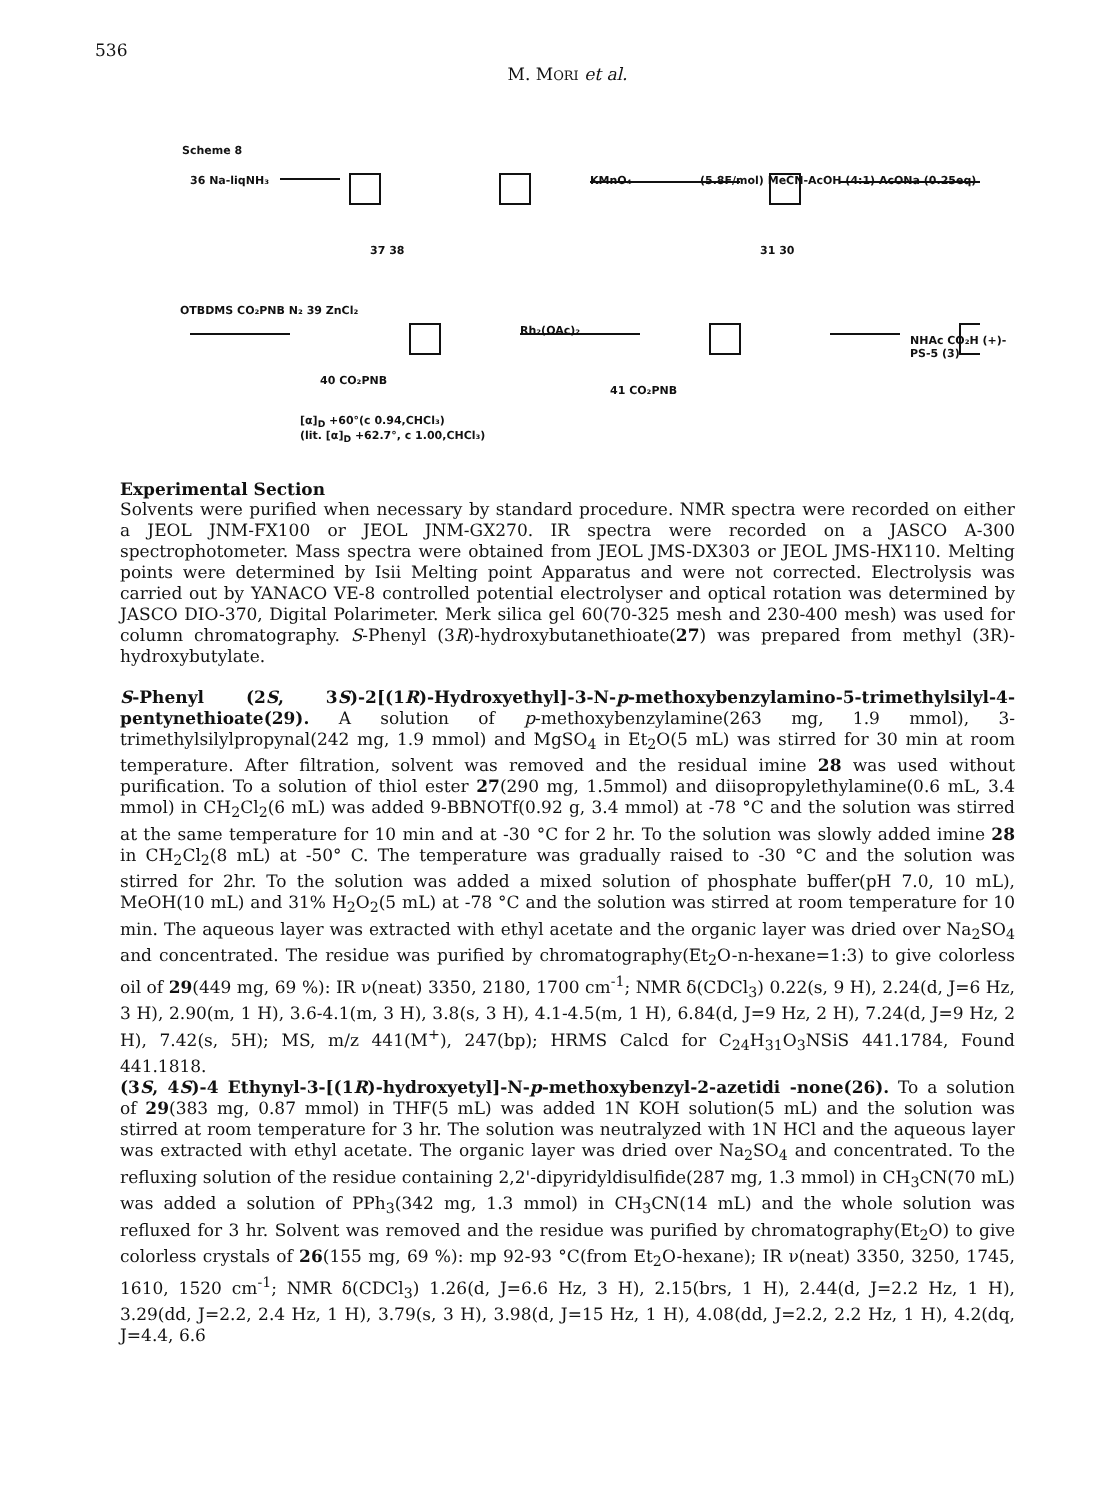536
M. MORI et al.
Scheme 8
36 Na-liqNH₃
37 38
KMnO₄
(5.8F/mol) MeCN-AcOH (4:1) AcONa (0.25eq)
31 30
OTBDMS CO₂PNB N₂ 39 ZnCl₂
40 CO₂PNB
Rh₂(OAc)₂
41 CO₂PNB
NHAc CO₂H (+)-PS-5 (3)
[α]<sub>D</sub> +60°(c 0.94,CHCl₃)
(lit. [α]<sub>D</sub> +62.7°, c 1.00,CHCl₃)
Experimental Section
Solvents were purified when necessary by standard procedure. NMR spectra were recorded on either a JEOL JNM-FX100 or JEOL JNM-GX270. IR spectra were recorded on a JASCO A-300 spectrophotometer. Mass spectra were obtained from JEOL JMS-DX303 or JEOL JMS-HX110. Melting points were determined by Isii Melting point Apparatus and were not corrected. Electrolysis was carried out by YANACO VE-8 controlled potential electrolyser and optical rotation was determined by JASCO DIO-370, Digital Polarimeter. Merk silica gel 60(70-325 mesh and 230-400 mesh) was used for column chromatography. S-Phenyl (3R)-hydroxybutanethioate(27) was prepared from methyl (3R)-hydroxybutylate.
S-Phenyl (2S, 3S)-2[(1R)-Hydroxyethyl]-3-N-p-methoxybenzylamino-5-trimethylsilyl-4-pentynethioate(29). A solution of p-methoxybenzylamine(263 mg, 1.9 mmol), 3-trimethylsilylpropynal(242 mg, 1.9 mmol) and MgSO<sub>4</sub> in Et<sub>2</sub>O(5 mL) was stirred for 30 min at room temperature. After filtration, solvent was removed and the residual imine 28 was used without purification. To a solution of thiol ester 27(290 mg, 1.5mmol) and diisopropylethylamine(0.6 mL, 3.4 mmol) in CH<sub>2</sub>Cl<sub>2</sub>(6 mL) was added 9-BBNOTf(0.92 g, 3.4 mmol) at -78 °C and the solution was stirred at the same temperature for 10 min and at -30 °C for 2 hr. To the solution was slowly added imine 28 in CH<sub>2</sub>Cl<sub>2</sub>(8 mL) at -50° C. The temperature was gradually raised to -30 °C and the solution was stirred for 2hr. To the solution was added a mixed solution of phosphate buffer(pH 7.0, 10 mL), MeOH(10 mL) and 31% H<sub>2</sub>O<sub>2</sub>(5 mL) at -78 °C and the solution was stirred at room temperature for 10 min. The aqueous layer was extracted with ethyl acetate and the organic layer was dried over Na<sub>2</sub>SO<sub>4</sub> and concentrated. The residue was purified by chromatography(Et<sub>2</sub>O-n-hexane=1:3) to give colorless oil of 29(449 mg, 69 %): IR ν(neat) 3350, 2180, 1700 cm<sup>-1</sup>; NMR δ(CDCl<sub>3</sub>) 0.22(s, 9 H), 2.24(d, J=6 Hz, 3 H), 2.90(m, 1 H), 3.6-4.1(m, 3 H), 3.8(s, 3 H), 4.1-4.5(m, 1 H), 6.84(d, J=9 Hz, 2 H), 7.24(d, J=9 Hz, 2 H), 7.42(s, 5H); MS, m/z 441(M<sup>+</sup>), 247(bp); HRMS Calcd for C<sub>24</sub>H<sub>31</sub>O<sub>3</sub>NSiS 441.1784, Found 441.1818.
(3S, 4S)-4 Ethynyl-3-[(1R)-hydroxyetyl]-N-p-methoxybenzyl-2-azetidi -none(26). To a solution of 29(383 mg, 0.87 mmol) in THF(5 mL) was added 1N KOH solution(5 mL) and the solution was stirred at room temperature for 3 hr. The solution was neutralyzed with 1N HCl and the aqueous layer was extracted with ethyl acetate. The organic layer was dried over Na<sub>2</sub>SO<sub>4</sub> and concentrated. To the refluxing solution of the residue containing 2,2'-dipyridyldisulfide(287 mg, 1.3 mmol) in CH<sub>3</sub>CN(70 mL) was added a solution of PPh<sub>3</sub>(342 mg, 1.3 mmol) in CH<sub>3</sub>CN(14 mL) and the whole solution was refluxed for 3 hr. Solvent was removed and the residue was purified by chromatography(Et<sub>2</sub>O) to give colorless crystals of 26(155 mg, 69 %): mp 92-93 °C(from Et<sub>2</sub>O-hexane); IR ν(neat) 3350, 3250, 1745, 1610, 1520 cm<sup>-1</sup>; NMR δ(CDCl<sub>3</sub>) 1.26(d, J=6.6 Hz, 3 H), 2.15(brs, 1 H), 2.44(d, J=2.2 Hz, 1 H), 3.29(dd, J=2.2, 2.4 Hz, 1 H), 3.79(s, 3 H), 3.98(d, J=15 Hz, 1 H), 4.08(dd, J=2.2, 2.2 Hz, 1 H), 4.2(dq, J=4.4, 6.6